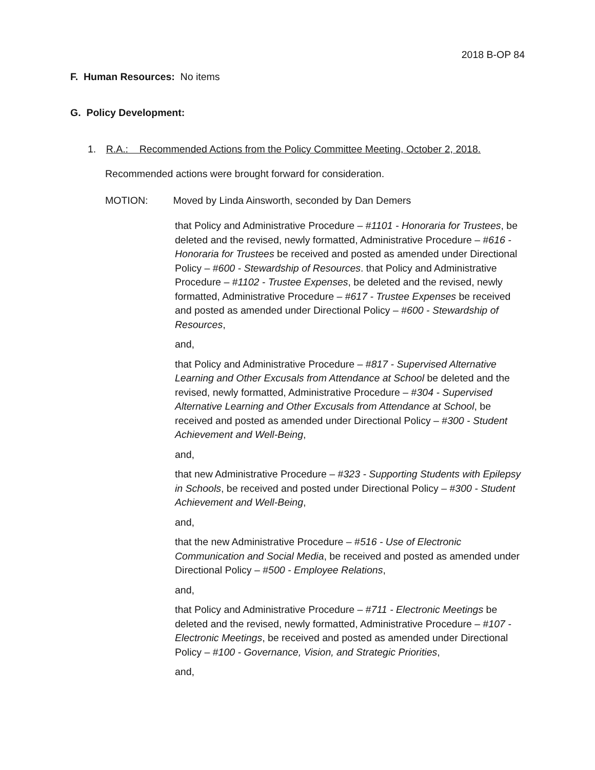2018 B-OP 84
F. Human Resources: No items
G. Policy Development:
1. R.A.: Recommended Actions from the Policy Committee Meeting, October 2, 2018.
Recommended actions were brought forward for consideration.
MOTION: Moved by Linda Ainsworth, seconded by Dan Demers
that Policy and Administrative Procedure – #1101 - Honoraria for Trustees, be deleted and the revised, newly formatted, Administrative Procedure – #616 - Honoraria for Trustees be received and posted as amended under Directional Policy – #600 - Stewardship of Resources. that Policy and Administrative Procedure – #1102 - Trustee Expenses, be deleted and the revised, newly formatted, Administrative Procedure – #617 - Trustee Expenses be received and posted as amended under Directional Policy – #600 - Stewardship of Resources,
and,
that Policy and Administrative Procedure – #817 - Supervised Alternative Learning and Other Excusals from Attendance at School be deleted and the revised, newly formatted, Administrative Procedure – #304 - Supervised Alternative Learning and Other Excusals from Attendance at School, be received and posted as amended under Directional Policy – #300 - Student Achievement and Well-Being,
and,
that new Administrative Procedure – #323 - Supporting Students with Epilepsy in Schools, be received and posted under Directional Policy – #300 - Student Achievement and Well-Being,
and,
that the new Administrative Procedure – #516 - Use of Electronic Communication and Social Media, be received and posted as amended under Directional Policy – #500 - Employee Relations,
and,
that Policy and Administrative Procedure – #711 - Electronic Meetings be deleted and the revised, newly formatted, Administrative Procedure – #107 - Electronic Meetings, be received and posted as amended under Directional Policy – #100 - Governance, Vision, and Strategic Priorities,
and,